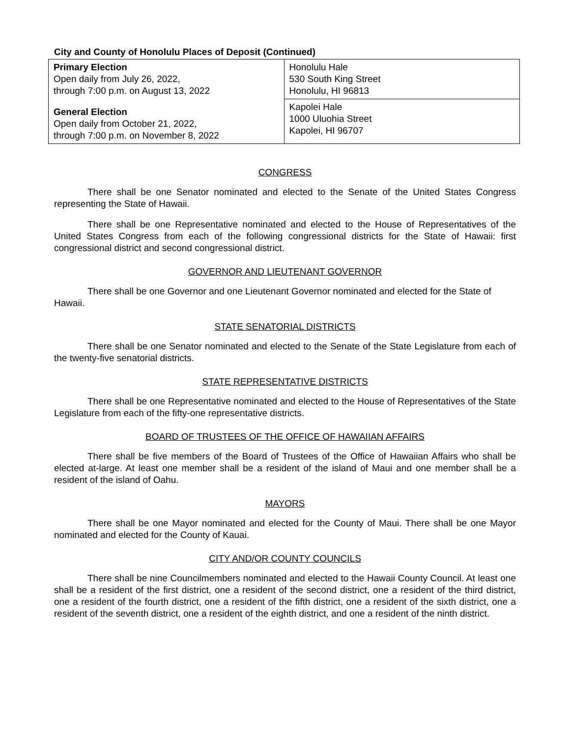City and County of Honolulu Places of Deposit (Continued)
| Primary Election Open daily from July 26, 2022, through 7:00 p.m. on August 13, 2022 | Honolulu Hale 530 South King Street Honolulu, HI 96813 |
| General Election Open daily from October 21, 2022, through 7:00 p.m. on November 8, 2022 | Kapolei Hale 1000 Uluohia Street Kapolei, HI 96707 |
CONGRESS
There shall be one Senator nominated and elected to the Senate of the United States Congress representing the State of Hawaii.
There shall be one Representative nominated and elected to the House of Representatives of the United States Congress from each of the following congressional districts for the State of Hawaii: first congressional district and second congressional district.
GOVERNOR AND LIEUTENANT GOVERNOR
There shall be one Governor and one Lieutenant Governor nominated and elected for the State of Hawaii.
STATE SENATORIAL DISTRICTS
There shall be one Senator nominated and elected to the Senate of the State Legislature from each of the twenty-five senatorial districts.
STATE REPRESENTATIVE DISTRICTS
There shall be one Representative nominated and elected to the House of Representatives of the State Legislature from each of the fifty-one representative districts.
BOARD OF TRUSTEES OF THE OFFICE OF HAWAIIAN AFFAIRS
There shall be five members of the Board of Trustees of the Office of Hawaiian Affairs who shall be elected at-large. At least one member shall be a resident of the island of Maui and one member shall be a resident of the island of Oahu.
MAYORS
There shall be one Mayor nominated and elected for the County of Maui. There shall be one Mayor nominated and elected for the County of Kauai.
CITY AND/OR COUNTY COUNCILS
There shall be nine Councilmembers nominated and elected to the Hawaii County Council. At least one shall be a resident of the first district, one a resident of the second district, one a resident of the third district, one a resident of the fourth district, one a resident of the fifth district, one a resident of the sixth district, one a resident of the seventh district, one a resident of the eighth district, and one a resident of the ninth district.